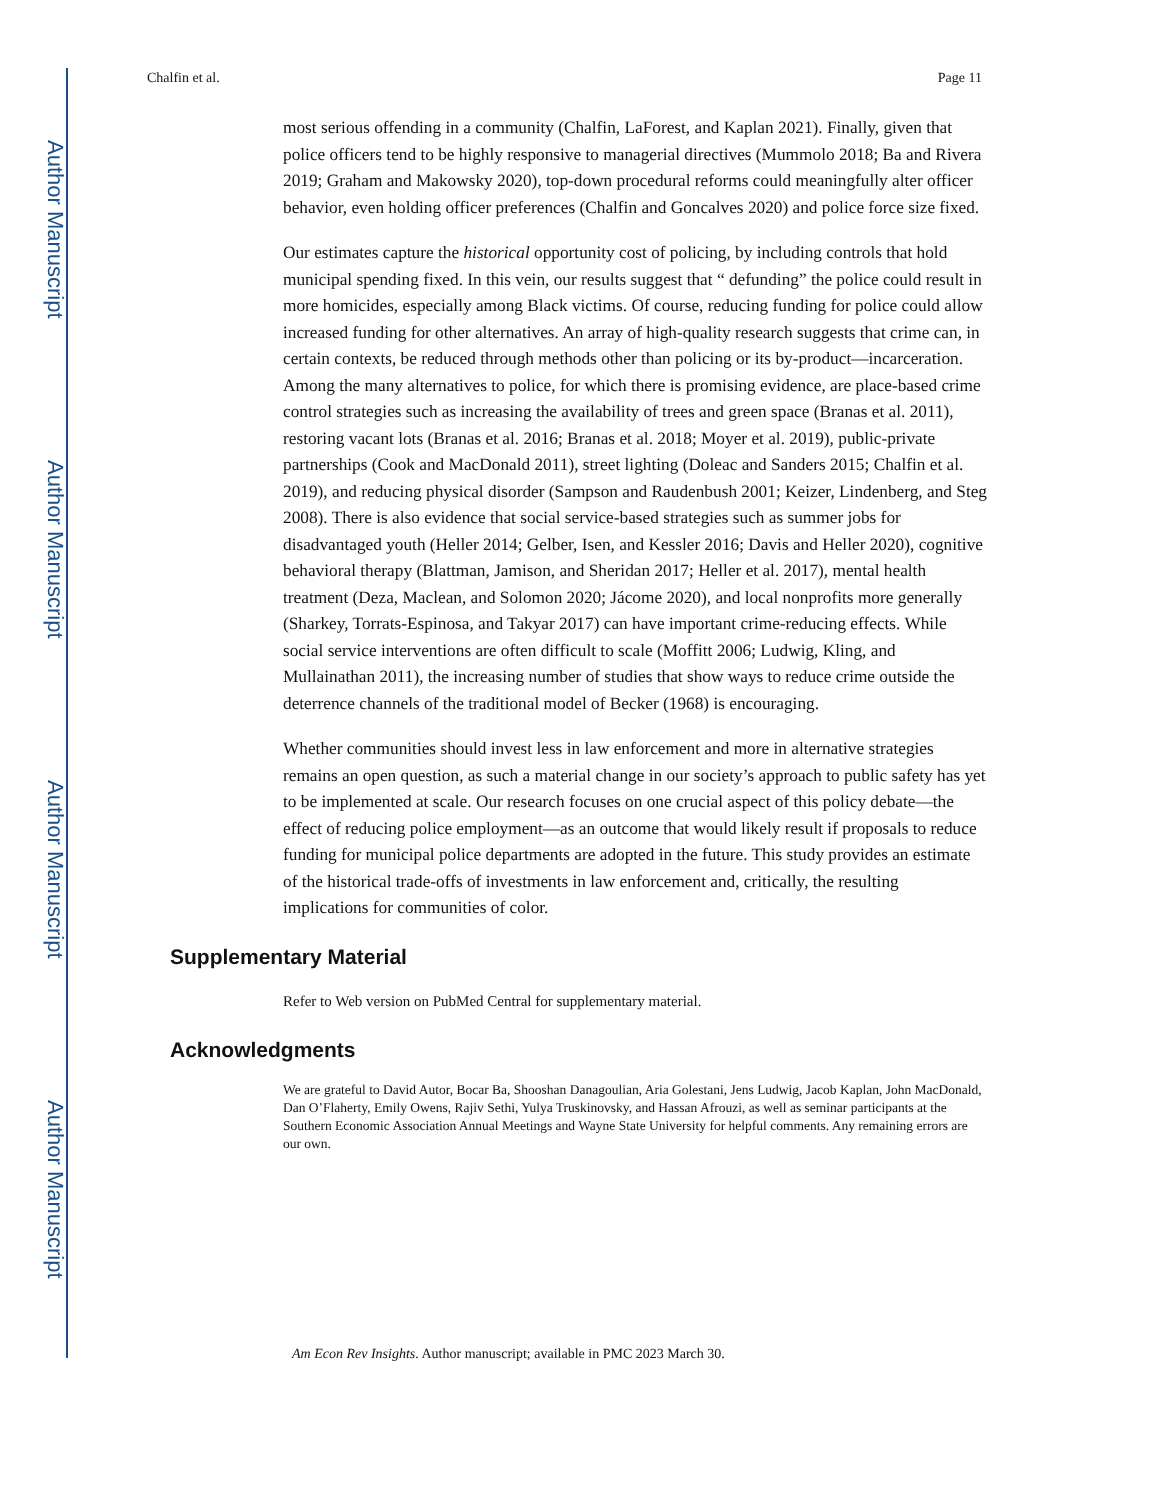Author Manuscript
Author Manuscript
Author Manuscript
Author Manuscript
Chalfin et al. Page 11
most serious offending in a community (Chalfin, LaForest, and Kaplan 2021). Finally, given that police officers tend to be highly responsive to managerial directives (Mummolo 2018; Ba and Rivera 2019; Graham and Makowsky 2020), top-down procedural reforms could meaningfully alter officer behavior, even holding officer preferences (Chalfin and Goncalves 2020) and police force size fixed.
Our estimates capture the historical opportunity cost of policing, by including controls that hold municipal spending fixed. In this vein, our results suggest that “ defunding” the police could result in more homicides, especially among Black victims. Of course, reducing funding for police could allow increased funding for other alternatives. An array of high-quality research suggests that crime can, in certain contexts, be reduced through methods other than policing or its by-product—incarceration. Among the many alternatives to police, for which there is promising evidence, are place-based crime control strategies such as increasing the availability of trees and green space (Branas et al. 2011), restoring vacant lots (Branas et al. 2016; Branas et al. 2018; Moyer et al. 2019), public-private partnerships (Cook and MacDonald 2011), street lighting (Doleac and Sanders 2015; Chalfin et al. 2019), and reducing physical disorder (Sampson and Raudenbush 2001; Keizer, Lindenberg, and Steg 2008). There is also evidence that social service-based strategies such as summer jobs for disadvantaged youth (Heller 2014; Gelber, Isen, and Kessler 2016; Davis and Heller 2020), cognitive behavioral therapy (Blattman, Jamison, and Sheridan 2017; Heller et al. 2017), mental health treatment (Deza, Maclean, and Solomon 2020; Jácome 2020), and local nonprofits more generally (Sharkey, Torrats-Espinosa, and Takyar 2017) can have important crime-reducing effects. While social service interventions are often difficult to scale (Moffitt 2006; Ludwig, Kling, and Mullainathan 2011), the increasing number of studies that show ways to reduce crime outside the deterrence channels of the traditional model of Becker (1968) is encouraging.
Whether communities should invest less in law enforcement and more in alternative strategies remains an open question, as such a material change in our society’s approach to public safety has yet to be implemented at scale. Our research focuses on one crucial aspect of this policy debate—the effect of reducing police employment—as an outcome that would likely result if proposals to reduce funding for municipal police departments are adopted in the future. This study provides an estimate of the historical trade-offs of investments in law enforcement and, critically, the resulting implications for communities of color.
Supplementary Material
Refer to Web version on PubMed Central for supplementary material.
Acknowledgments
We are grateful to David Autor, Bocar Ba, Shooshan Danagoulian, Aria Golestani, Jens Ludwig, Jacob Kaplan, John MacDonald, Dan O’Flaherty, Emily Owens, Rajiv Sethi, Yulya Truskinovsky, and Hassan Afrouzi, as well as seminar participants at the Southern Economic Association Annual Meetings and Wayne State University for helpful comments. Any remaining errors are our own.
Am Econ Rev Insights. Author manuscript; available in PMC 2023 March 30.